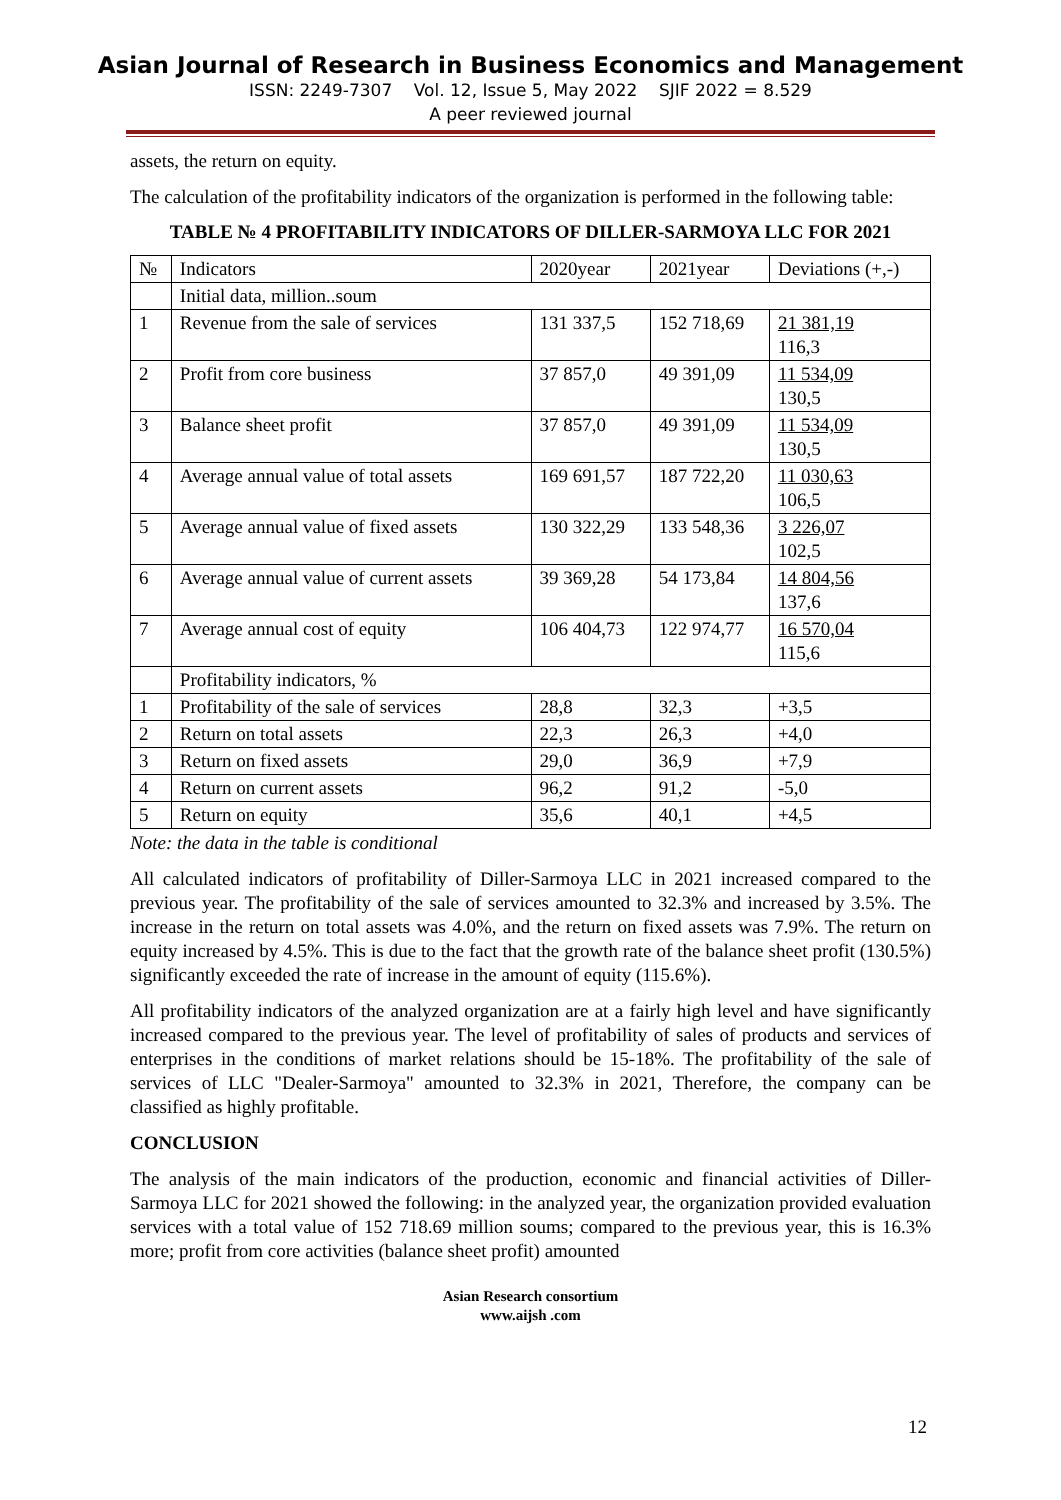Asian Journal of Research in Business Economics and Management
ISSN: 2249-7307 Vol. 12, Issue 5, May 2022 SJIF 2022 = 8.529
A peer reviewed journal
assets, the return on equity.
The calculation of the profitability indicators of the organization is performed in the following table:
TABLE № 4 PROFITABILITY INDICATORS OF DILLER-SARMOYA LLC FOR 2021
| № | Indicators | 2020year | 2021year | Deviations (+,-) |
| | Initial data, million..soum | | | |
| 1 | Revenue from the sale of services | 131 337,5 | 152 718,69 | 21 381,19 116,3 |
| 2 | Profit from core business | 37 857,0 | 49 391,09 | 11 534,09 130,5 |
| 3 | Balance sheet profit | 37 857,0 | 49 391,09 | 11 534,09 130,5 |
| 4 | Average annual value of total assets | 169 691,57 | 187 722,20 | 11 030,63 106,5 |
| 5 | Average annual value of fixed assets | 130 322,29 | 133 548,36 | 3 226,07 102,5 |
| 6 | Average annual value of current assets | 39 369,28 | 54 173,84 | 14 804,56 137,6 |
| 7 | Average annual cost of equity | 106 404,73 | 122 974,77 | 16 570,04 115,6 |
| | Profitability indicators, % | | | |
| 1 | Profitability of the sale of services | 28,8 | 32,3 | +3,5 |
| 2 | Return on total assets | 22,3 | 26,3 | +4,0 |
| 3 | Return on fixed assets | 29,0 | 36,9 | +7,9 |
| 4 | Return on current assets | 96,2 | 91,2 | -5,0 |
| 5 | Return on equity | 35,6 | 40,1 | +4,5 |
Note: the data in the table is conditional
All calculated indicators of profitability of Diller-Sarmoya LLC in 2021 increased compared to the previous year. The profitability of the sale of services amounted to 32.3% and increased by 3.5%. The increase in the return on total assets was 4.0%, and the return on fixed assets was 7.9%. The return on equity increased by 4.5%. This is due to the fact that the growth rate of the balance sheet profit (130.5%) significantly exceeded the rate of increase in the amount of equity (115.6%).
All profitability indicators of the analyzed organization are at a fairly high level and have significantly increased compared to the previous year. The level of profitability of sales of products and services of enterprises in the conditions of market relations should be 15-18%. The profitability of the sale of services of LLC "Dealer-Sarmoya" amounted to 32.3% in 2021, Therefore, the company can be classified as highly profitable.
CONCLUSION
The analysis of the main indicators of the production, economic and financial activities of Diller-Sarmoya LLC for 2021 showed the following: in the analyzed year, the organization provided evaluation services with a total value of 152 718.69 million soums; compared to the previous year, this is 16.3% more; profit from core activities (balance sheet profit) amounted
Asian Research consortium
www.aijsh .com
12